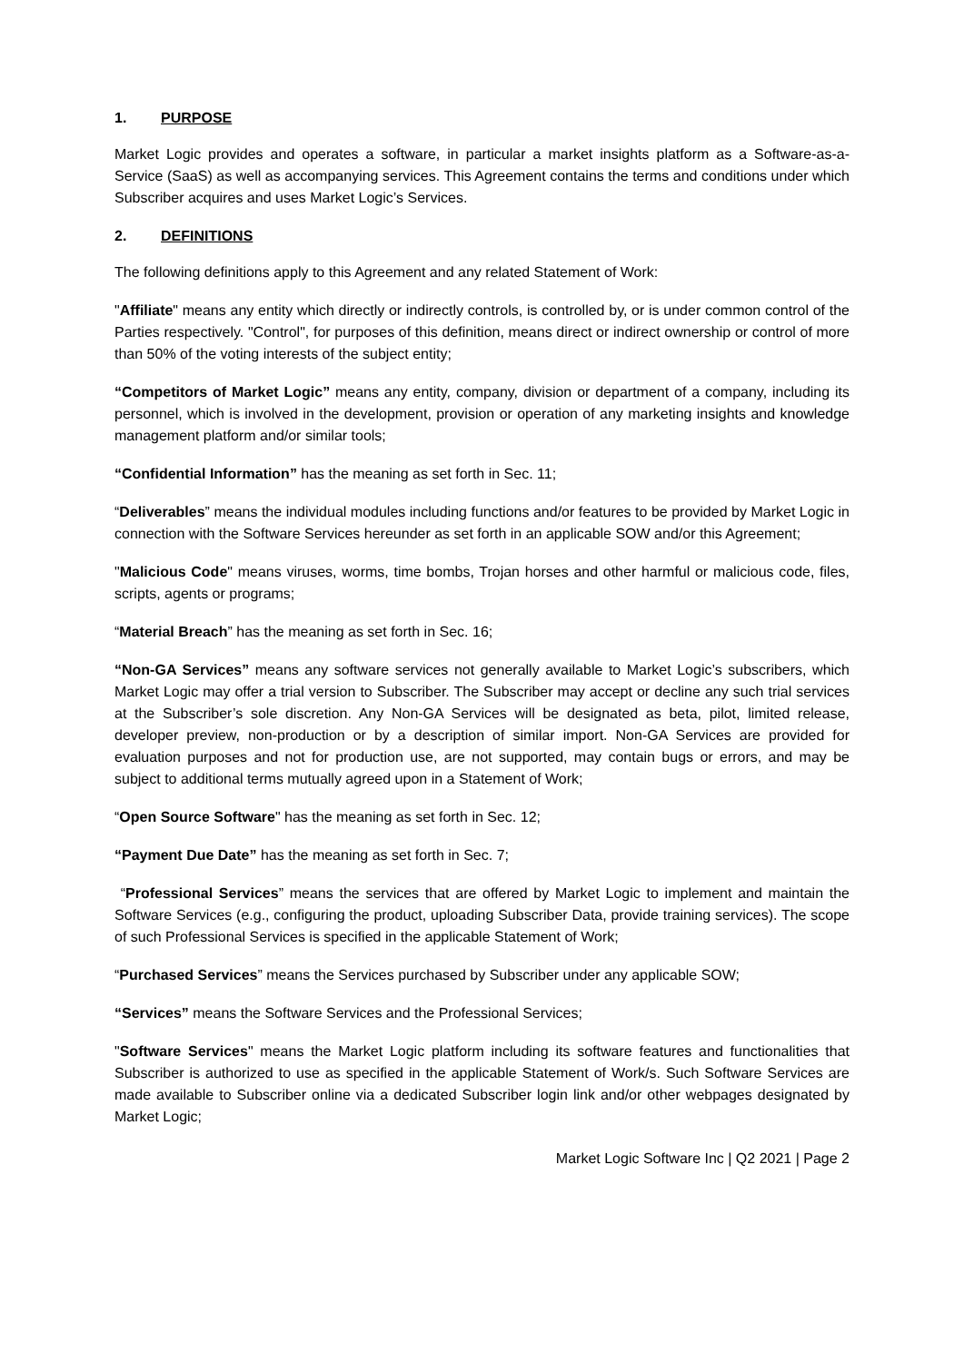1. PURPOSE
Market Logic provides and operates a software, in particular a market insights platform as a Software-as-a-Service (SaaS) as well as accompanying services. This Agreement contains the terms and conditions under which Subscriber acquires and uses Market Logic’s Services.
2. DEFINITIONS
The following definitions apply to this Agreement and any related Statement of Work:
"Affiliate" means any entity which directly or indirectly controls, is controlled by, or is under common control of the Parties respectively. "Control", for purposes of this definition, means direct or indirect ownership or control of more than 50% of the voting interests of the subject entity;
“Competitors of Market Logic” means any entity, company, division or department of a company, including its personnel, which is involved in the development, provision or operation of any marketing insights and knowledge management platform and/or similar tools;
“Confidential Information” has the meaning as set forth in Sec. 11;
“Deliverables” means the individual modules including functions and/or features to be provided by Market Logic in connection with the Software Services hereunder as set forth in an applicable SOW and/or this Agreement;
"Malicious Code" means viruses, worms, time bombs, Trojan horses and other harmful or malicious code, files, scripts, agents or programs;
“Material Breach” has the meaning as set forth in Sec. 16;
“Non-GA Services” means any software services not generally available to Market Logic’s subscribers, which Market Logic may offer a trial version to Subscriber. The Subscriber may accept or decline any such trial services at the Subscriber’s sole discretion. Any Non-GA Services will be designated as beta, pilot, limited release, developer preview, non-production or by a description of similar import. Non-GA Services are provided for evaluation purposes and not for production use, are not supported, may contain bugs or errors, and may be subject to additional terms mutually agreed upon in a Statement of Work;
“Open Source Software" has the meaning as set forth in Sec. 12;
“Payment Due Date” has the meaning as set forth in Sec. 7;
“Professional Services” means the services that are offered by Market Logic to implement and maintain the Software Services (e.g., configuring the product, uploading Subscriber Data, provide training services). The scope of such Professional Services is specified in the applicable Statement of Work;
“Purchased Services” means the Services purchased by Subscriber under any applicable SOW;
“Services” means the Software Services and the Professional Services;
"Software Services" means the Market Logic platform including its software features and functionalities that Subscriber is authorized to use as specified in the applicable Statement of Work/s. Such Software Services are made available to Subscriber online via a dedicated Subscriber login link and/or other webpages designated by Market Logic;
Market Logic Software Inc | Q2 2021 | Page 2